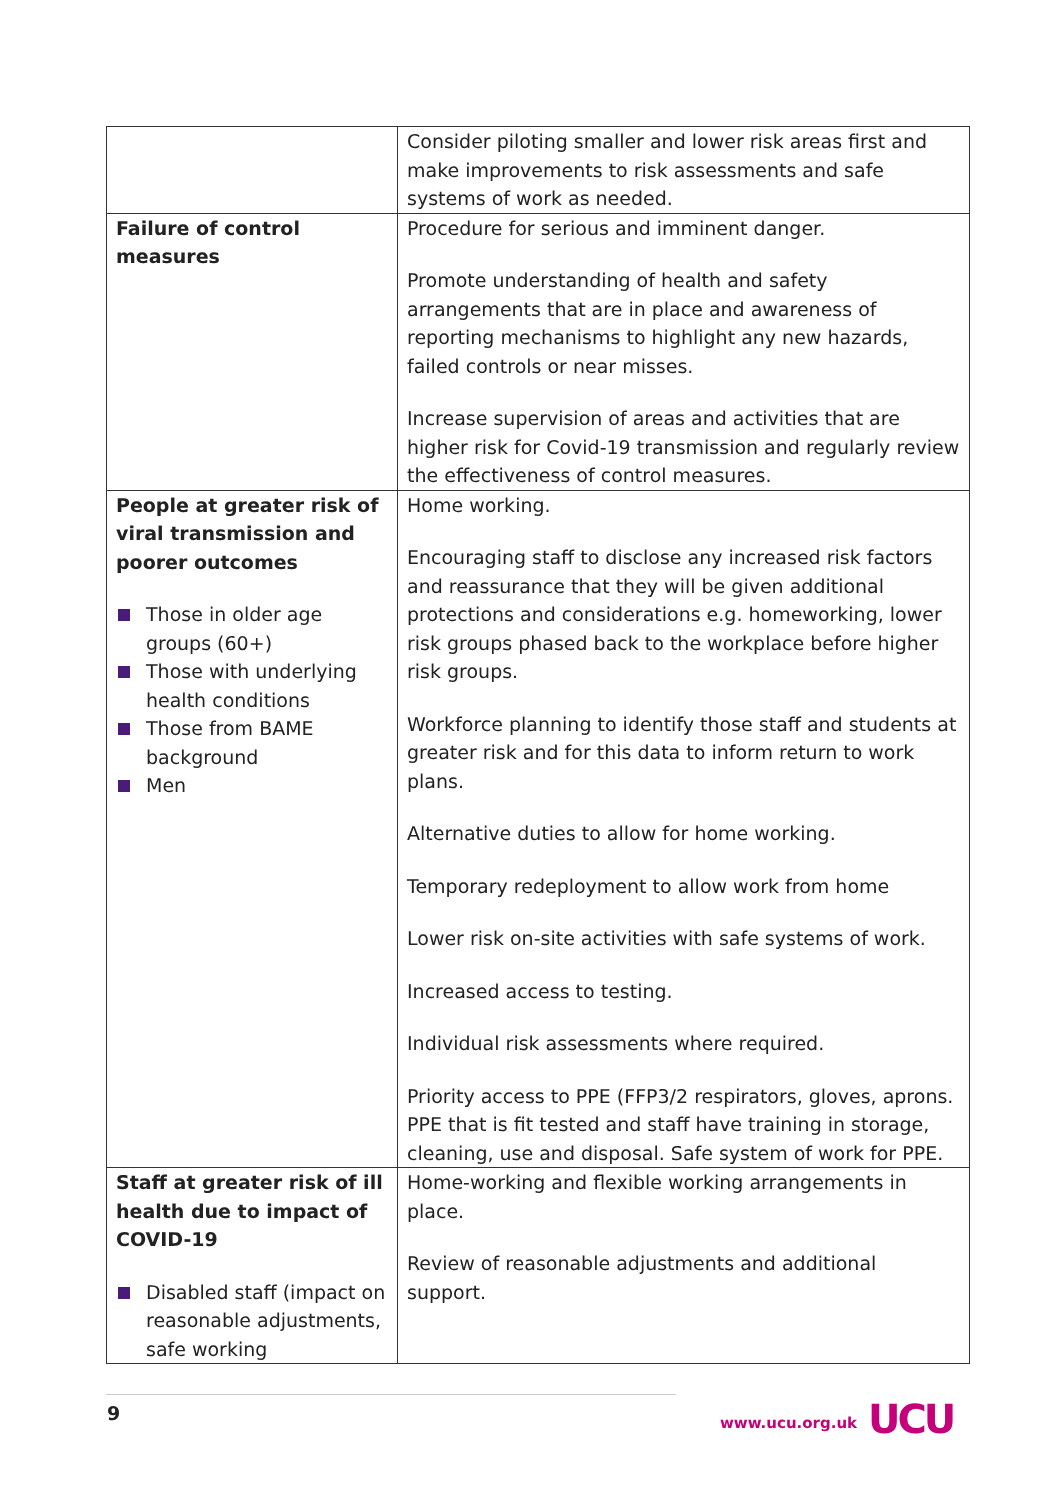| | Consider piloting smaller and lower risk areas first and make improvements to risk assessments and safe systems of work as needed. |
| Failure of control measures | Procedure for serious and imminent danger. Promote understanding of health and safety arrangements that are in place and awareness of reporting mechanisms to highlight any new hazards, failed controls or near misses. Increase supervision of areas and activities that are higher risk for Covid-19 transmission and regularly review the effectiveness of control measures. |
| People at greater risk of viral transmission and poorer outcomes Those in older age groups (60+) Those with underlying health conditions Those from BAME background Men | Home working. Encouraging staff to disclose any increased risk factors and reassurance that they will be given additional protections and considerations e.g. homeworking, lower risk groups phased back to the workplace before higher risk groups. Workforce planning to identify those staff and students at greater risk and for this data to inform return to work plans. Alternative duties to allow for home working. Temporary redeployment to allow work from home Lower risk on-site activities with safe systems of work. Increased access to testing. Individual risk assessments where required. Priority access to PPE (FFP3/2 respirators, gloves, aprons. PPE that is fit tested and staff have training in storage, cleaning, use and disposal. Safe system of work for PPE. |
| Staff at greater risk of ill health due to impact of COVID-19 Disabled staff (impact on reasonable adjustments, safe working | Home-working and flexible working arrangements in place. Review of reasonable adjustments and additional support. |
9 www.ucu.org.uk UCU